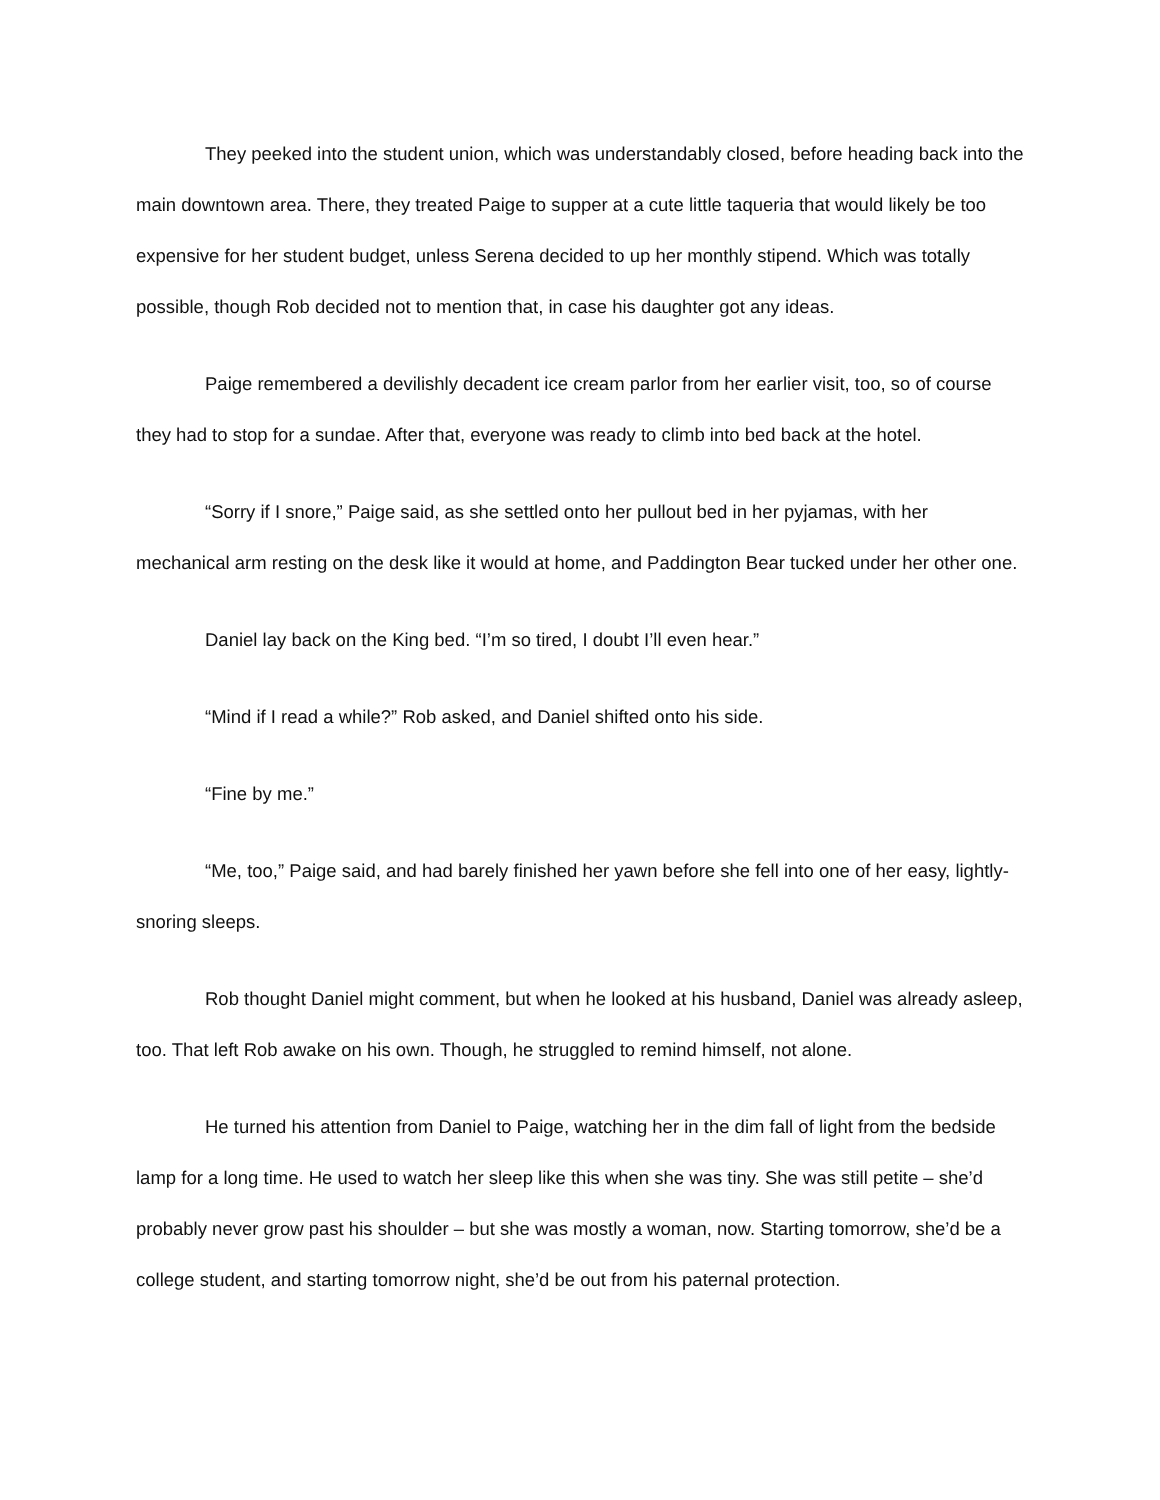They peeked into the student union, which was understandably closed, before heading back into the main downtown area. There, they treated Paige to supper at a cute little taqueria that would likely be too expensive for her student budget, unless Serena decided to up her monthly stipend. Which was totally possible, though Rob decided not to mention that, in case his daughter got any ideas.
Paige remembered a devilishly decadent ice cream parlor from her earlier visit, too, so of course they had to stop for a sundae. After that, everyone was ready to climb into bed back at the hotel.
“Sorry if I snore,” Paige said, as she settled onto her pullout bed in her pyjamas, with her mechanical arm resting on the desk like it would at home, and Paddington Bear tucked under her other one.
Daniel lay back on the King bed. “I’m so tired, I doubt I’ll even hear.”
“Mind if I read a while?” Rob asked, and Daniel shifted onto his side.
“Fine by me.”
“Me, too,” Paige said, and had barely finished her yawn before she fell into one of her easy, lightly-snoring sleeps.
Rob thought Daniel might comment, but when he looked at his husband, Daniel was already asleep, too. That left Rob awake on his own. Though, he struggled to remind himself, not alone.
He turned his attention from Daniel to Paige, watching her in the dim fall of light from the bedside lamp for a long time. He used to watch her sleep like this when she was tiny. She was still petite – she’d probably never grow past his shoulder – but she was mostly a woman, now. Starting tomorrow, she’d be a college student, and starting tomorrow night, she’d be out from his paternal protection.